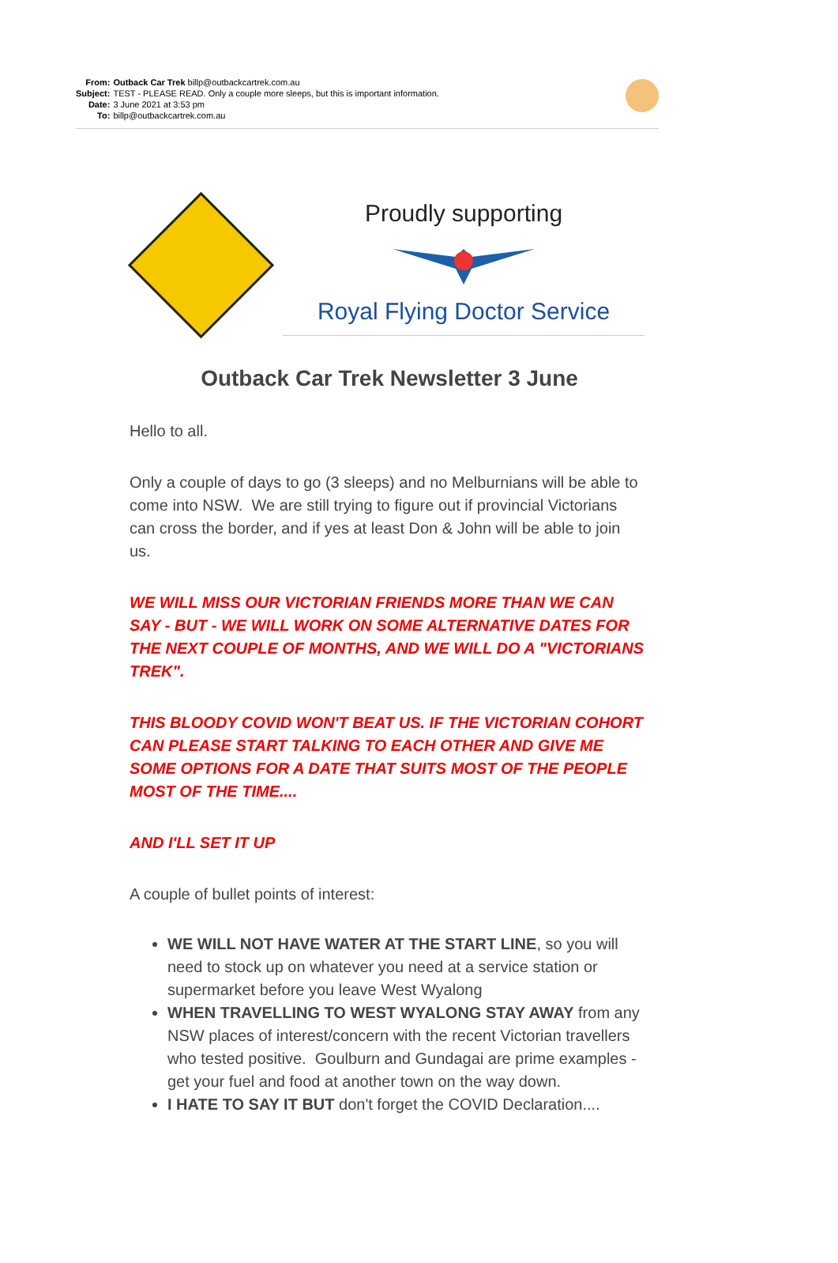| From: | Outback Car Trek billp@outbackcartrek.com.au |
| Subject: | TEST - PLEASE READ. Only a couple more sleeps, but this is important information. |
| Date: | 3 June 2021 at 3:53 pm |
| To: | billp@outbackcartrek.com.au |
Proudly supporting
Royal Flying Doctor Service
Outback Car Trek Newsletter 3 June
Hello to all.
Only a couple of days to go (3 sleeps) and no Melburnians will be able to come into NSW. We are still trying to figure out if provincial Victorians can cross the border, and if yes at least Don & John will be able to join us.
WE WILL MISS OUR VICTORIAN FRIENDS MORE THAN WE CAN SAY - BUT - WE WILL WORK ON SOME ALTERNATIVE DATES FOR THE NEXT COUPLE OF MONTHS, AND WE WILL DO A "VICTORIANS TREK".
THIS BLOODY COVID WON'T BEAT US. IF THE VICTORIAN COHORT CAN PLEASE START TALKING TO EACH OTHER AND GIVE ME SOME OPTIONS FOR A DATE THAT SUITS MOST OF THE PEOPLE MOST OF THE TIME....
AND I'LL SET IT UP
A couple of bullet points of interest:
WE WILL NOT HAVE WATER AT THE START LINE, so you will need to stock up on whatever you need at a service station or supermarket before you leave West Wyalong
WHEN TRAVELLING TO WEST WYALONG STAY AWAY from any NSW places of interest/concern with the recent Victorian travellers who tested positive. Goulburn and Gundagai are prime examples - get your fuel and food at another town on the way down.
I HATE TO SAY IT BUT don't forget the COVID Declaration....